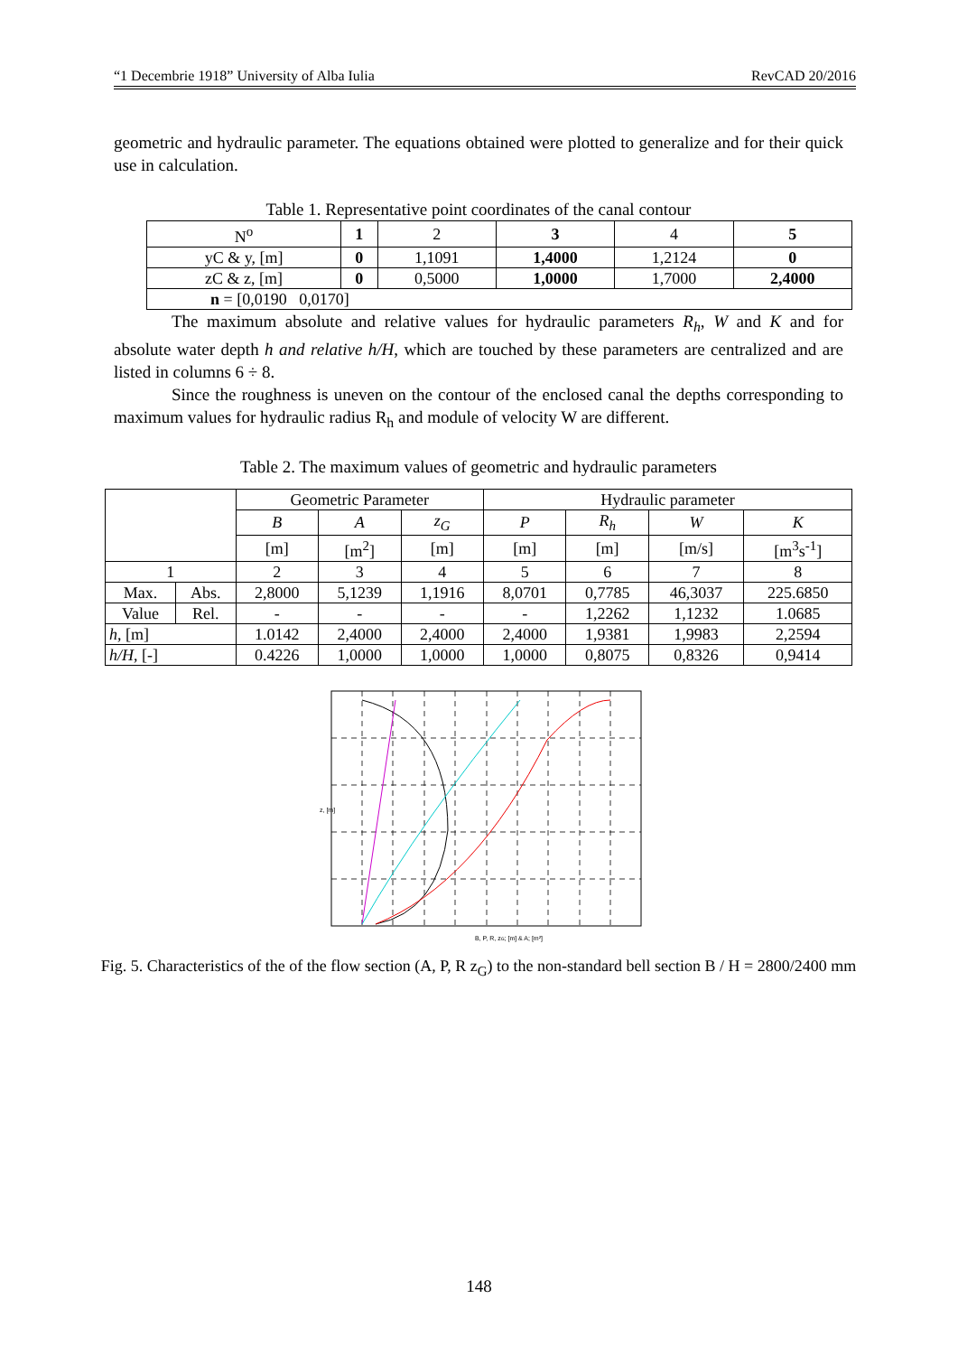“1 Decembrie 1918” University of Alba Iulia RevCAD 20/2016
geometric and hydraulic parameter. The equations obtained were plotted to generalize and for their quick use in calculation.
Table 1. Representative point coordinates of the canal contour
| N<sup>o</sup> | 1 | 2 | 3 | 4 | 5 |
| --- | --- | --- | --- | --- | --- |
| yC & y, [m] | 0 | 1,1091 | 1,4000 | 1,2124 | 0 |
| zC & z, [m] | 0 | 0,5000 | 1,0000 | 1,7000 | 2,4000 |
| n = [0,0190 0,0170] | | | | | |
The maximum absolute and relative values for hydraulic parameters R<sub>h</sub>, W and K and for absolute water depth h and relative h/H, which are touched by these parameters are centralized and are listed in columns 6 ÷ 8.
Since the roughness is uneven on the contour of the enclosed canal the depths corresponding to maximum values for hydraulic radius R<sub>h</sub> and module of velocity W are different.
Table 2. The maximum values of geometric and hydraulic parameters
| | | Geometric Parameter | | | Hydraulic parameter | | | |
| | | B | A | z<sub>G</sub> | P | R<sub>h</sub> | W | K |
| | | [m] | [m<sup>2</sup>] | [m] | [m] | [m] | [m/s] | [m<sup>3</sup>s<sup>-1</sup>] |
| 1 | | 2 | 3 | 4 | 5 | 6 | 7 | 8 |
| Max. | Abs. | 2,8000 | 5,1239 | 1,1916 | 8,0701 | 0,7785 | 46,3037 | 225.6850 |
| Value | Rel. | - | - | - | - | 1,2262 | 1,1232 | 1.0685 |
| h , [m] | | 1.0142 | 2,4000 | 2,4000 | 2,4000 | 1,9381 | 1,9983 | 2,2594 |
| h/H , [-] | | 0.4226 | 1,0000 | 1,0000 | 1,0000 | 0,8075 | 0,8326 | 0,9414 |
B, P, R, zG; [m] & A; [m²]
z, [m]
Fig. 5. Characteristics of the of the flow section (A, P, R z<sub>G</sub>) to the non-standard bell section B / H = 2800/2400 mm
148